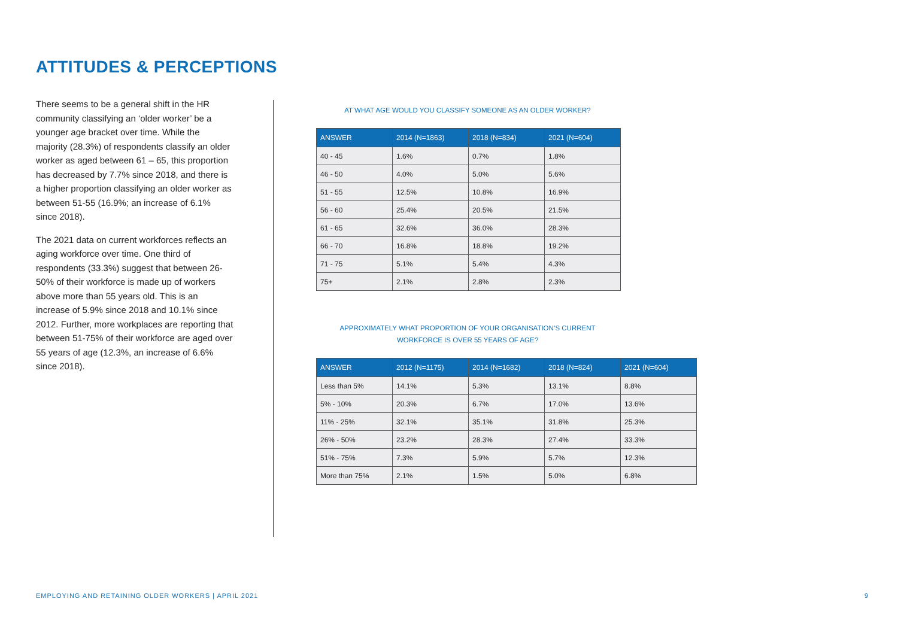ATTITUDES & PERCEPTIONS
There seems to be a general shift in the HR community classifying an ‘older worker’ be a younger age bracket over time. While the majority (28.3%) of respondents classify an older worker as aged between 61 – 65, this proportion has decreased by 7.7% since 2018, and there is a higher proportion classifying an older worker as between 51-55 (16.9%; an increase of 6.1% since 2018).
The 2021 data on current workforces reflects an aging workforce over time. One third of respondents (33.3%) suggest that between 26-50% of their workforce is made up of workers above more than 55 years old. This is an increase of 5.9% since 2018 and 10.1% since 2012. Further, more workplaces are reporting that between 51-75% of their workforce are aged over 55 years of age (12.3%, an increase of 6.6% since 2018).
AT WHAT AGE WOULD YOU CLASSIFY SOMEONE AS AN OLDER WORKER?
| ANSWER | 2014 (N=1863) | 2018 (N=834) | 2021 (N=604) |
| --- | --- | --- | --- |
| 40 - 45 | 1.6% | 0.7% | 1.8% |
| 46 - 50 | 4.0% | 5.0% | 5.6% |
| 51 - 55 | 12.5% | 10.8% | 16.9% |
| 56 - 60 | 25.4% | 20.5% | 21.5% |
| 61 - 65 | 32.6% | 36.0% | 28.3% |
| 66 - 70 | 16.8% | 18.8% | 19.2% |
| 71 - 75 | 5.1% | 5.4% | 4.3% |
| 75+ | 2.1% | 2.8% | 2.3% |
APPROXIMATELY WHAT PROPORTION OF YOUR ORGANISATION’S CURRENT
WORKFORCE IS OVER 55 YEARS OF AGE?
| ANSWER | 2012 (N=1175) | 2014 (N=1682) | 2018 (N=824) | 2021 (N=604) |
| --- | --- | --- | --- | --- |
| Less than 5% | 14.1% | 5.3% | 13.1% | 8.8% |
| 5% - 10% | 20.3% | 6.7% | 17.0% | 13.6% |
| 11% - 25% | 32.1% | 35.1% | 31.8% | 25.3% |
| 26% - 50% | 23.2% | 28.3% | 27.4% | 33.3% |
| 51% - 75% | 7.3% | 5.9% | 5.7% | 12.3% |
| More than 75% | 2.1% | 1.5% | 5.0% | 6.8% |
EMPLOYING AND RETAINING OLDER WORKERS | APRIL 2021
9